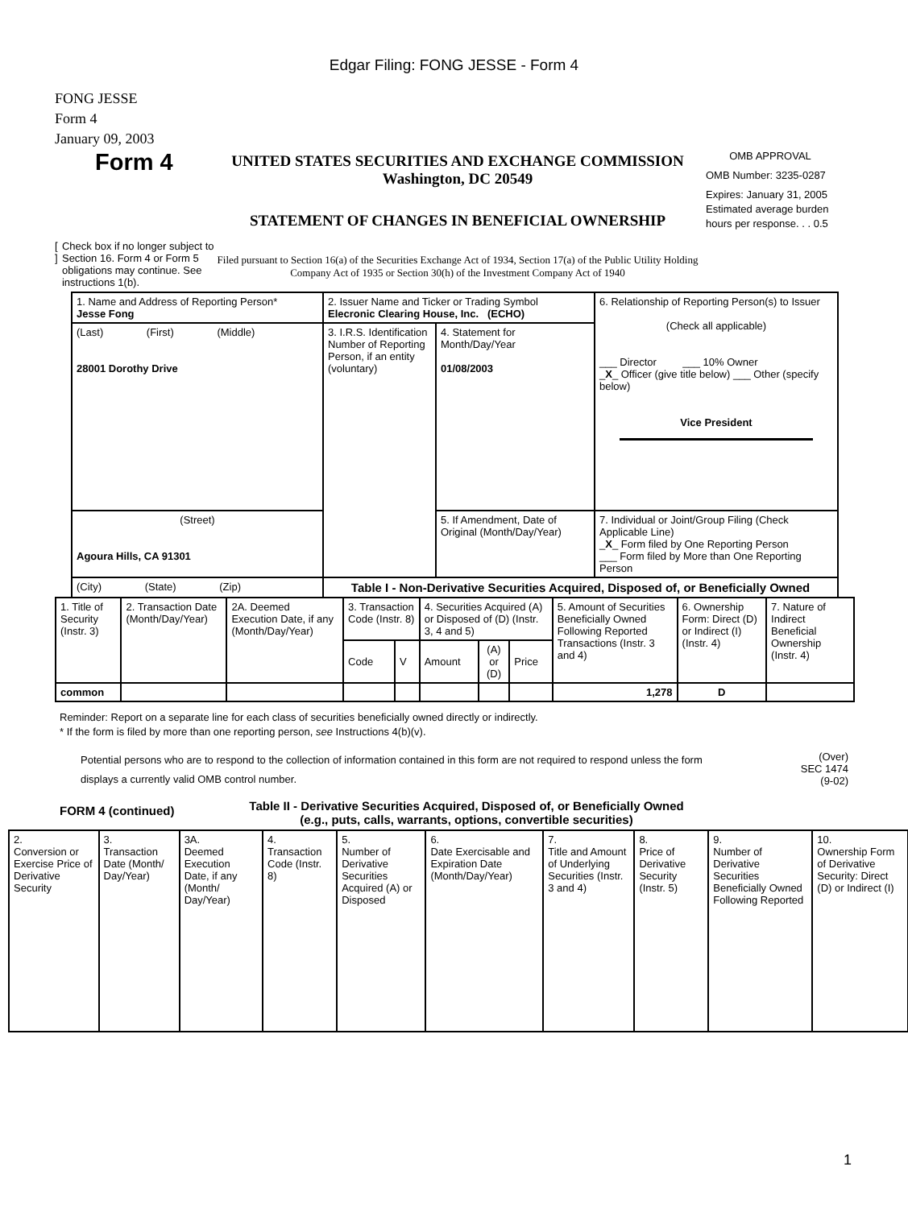Edgar Filing: FONG JESSE - Form 4
FONG JESSE
Form 4
January 09, 2003
Form 4
[ ] Check box if no longer subject to Section 16. Form 4 or Form 5 obligations may continue. See instructions 1(b).
UNITED STATES SECURITIES AND EXCHANGE COMMISSION
Washington, DC 20549
STATEMENT OF CHANGES IN BENEFICIAL OWNERSHIP
Filed pursuant to Section 16(a) of the Securities Exchange Act of 1934, Section 17(a) of the Public Utility Holding Company Act of 1935 or Section 30(h) of the Investment Company Act of 1940
OMB APPROVAL
OMB Number: 3235-0287
Expires: January 31, 2005
Estimated average burden hours per response. . . 0.5
| 1. Name and Address of Reporting Person* Jesse Fong | 2. Issuer Name and Ticker or Trading Symbol Elecronic Clearing House, Inc. (ECHO) | | 6. Relationship of Reporting Person(s) to Issuer (Check all applicable) ___ Director ___ 10% Owner _ X _ Officer (give title below) ___ Other (specify below) Vice President |
| (Last) (First) (Middle) 28001 Dorothy Drive | 3. I.R.S. Identification Number of Reporting Person, if an entity (voluntary) | 4. Statement for Month/Day/Year 01/08/2003 | |
| (Street) Agoura Hills, CA 91301 | | 5. If Amendment, Date of Original (Month/Day/Year) | 7. Individual or Joint/Group Filing (Check Applicable Line) _ X _ Form filed by One Reporting Person ___ Form filed by More than One Reporting Person |
| (City) (State) (Zip) | Table I - Non-Derivative Securities Acquired, Disposed of, or Beneficially Owned | | |
| 1. Title of Security (Instr. 3) | 2. Transaction Date (Month/Day/Year) | 2A. Deemed Execution Date, if any (Month/Day/Year) | 3. Transaction Code (Instr. 8) | | 4. Securities Acquired (A) or Disposed of (D) (Instr. 3, 4 and 5) | | | 5. Amount of Securities Beneficially Owned Following Reported Transactions (Instr. 3 and 4) | 6. Ownership Form: Direct (D) or Indirect (I) (Instr. 4) | 7. Nature of Indirect Beneficial Ownership (Instr. 4) |
| --- | --- | --- | --- | --- | --- | --- | --- | --- | --- | --- |
| | | | Code | V | Amount | (A) or (D) | Price | | | |
| common | | | | | | | | 1,278 | D | |
Reminder: Report on a separate line for each class of securities beneficially owned directly or indirectly.
* If the form is filed by more than one reporting person, see Instructions 4(b)(v).
Potential persons who are to respond to the collection of information contained in this form are not required to respond unless the form displays a currently valid OMB control number.
(Over)
SEC 1474
(9-02)
FORM 4 (continued) Table II - Derivative Securities Acquired, Disposed of, or Beneficially Owned
(e.g., puts, calls, warrants, options, convertible securities)
| 2. Conversion or Exercise Price of Derivative Security | 3. Transaction Date (Month/ Day/Year) | 3A. Deemed Execution Date, if any (Month/ Day/Year) | 4. Transaction Code (Instr. 8) | 5. Number of Derivative Securities Acquired (A) or Disposed | 6. Date Exercisable and Expiration Date (Month/Day/Year) | 7. Title and Amount of Underlying Securities (Instr. 3 and 4) | 8. Price of Derivative Security (Instr. 5) | 9. Number of Derivative Securities Beneficially Owned Following Reported | 10. Ownership Form of Derivative Security: Direct (D) or Indirect (I) | |
1